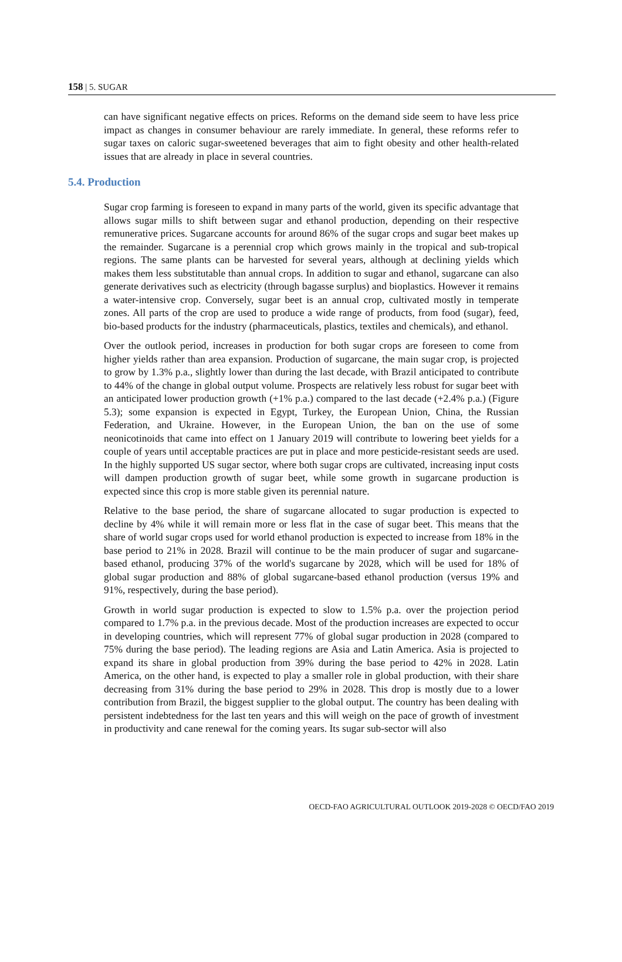158 | 5. SUGAR
can have significant negative effects on prices. Reforms on the demand side seem to have less price impact as changes in consumer behaviour are rarely immediate. In general, these reforms refer to sugar taxes on caloric sugar-sweetened beverages that aim to fight obesity and other health-related issues that are already in place in several countries.
5.4. Production
Sugar crop farming is foreseen to expand in many parts of the world, given its specific advantage that allows sugar mills to shift between sugar and ethanol production, depending on their respective remunerative prices. Sugarcane accounts for around 86% of the sugar crops and sugar beet makes up the remainder. Sugarcane is a perennial crop which grows mainly in the tropical and sub-tropical regions. The same plants can be harvested for several years, although at declining yields which makes them less substitutable than annual crops. In addition to sugar and ethanol, sugarcane can also generate derivatives such as electricity (through bagasse surplus) and bioplastics. However it remains a water-intensive crop. Conversely, sugar beet is an annual crop, cultivated mostly in temperate zones. All parts of the crop are used to produce a wide range of products, from food (sugar), feed, bio-based products for the industry (pharmaceuticals, plastics, textiles and chemicals), and ethanol.
Over the outlook period, increases in production for both sugar crops are foreseen to come from higher yields rather than area expansion. Production of sugarcane, the main sugar crop, is projected to grow by 1.3% p.a., slightly lower than during the last decade, with Brazil anticipated to contribute to 44% of the change in global output volume. Prospects are relatively less robust for sugar beet with an anticipated lower production growth (+1% p.a.) compared to the last decade (+2.4% p.a.) (Figure 5.3); some expansion is expected in Egypt, Turkey, the European Union, China, the Russian Federation, and Ukraine. However, in the European Union, the ban on the use of some neonicotinoids that came into effect on 1 January 2019 will contribute to lowering beet yields for a couple of years until acceptable practices are put in place and more pesticide-resistant seeds are used. In the highly supported US sugar sector, where both sugar crops are cultivated, increasing input costs will dampen production growth of sugar beet, while some growth in sugarcane production is expected since this crop is more stable given its perennial nature.
Relative to the base period, the share of sugarcane allocated to sugar production is expected to decline by 4% while it will remain more or less flat in the case of sugar beet. This means that the share of world sugar crops used for world ethanol production is expected to increase from 18% in the base period to 21% in 2028. Brazil will continue to be the main producer of sugar and sugarcane-based ethanol, producing 37% of the world's sugarcane by 2028, which will be used for 18% of global sugar production and 88% of global sugarcane-based ethanol production (versus 19% and 91%, respectively, during the base period).
Growth in world sugar production is expected to slow to 1.5% p.a. over the projection period compared to 1.7% p.a. in the previous decade. Most of the production increases are expected to occur in developing countries, which will represent 77% of global sugar production in 2028 (compared to 75% during the base period). The leading regions are Asia and Latin America. Asia is projected to expand its share in global production from 39% during the base period to 42% in 2028. Latin America, on the other hand, is expected to play a smaller role in global production, with their share decreasing from 31% during the base period to 29% in 2028. This drop is mostly due to a lower contribution from Brazil, the biggest supplier to the global output. The country has been dealing with persistent indebtedness for the last ten years and this will weigh on the pace of growth of investment in productivity and cane renewal for the coming years. Its sugar sub-sector will also
OECD-FAO AGRICULTURAL OUTLOOK 2019-2028 © OECD/FAO 2019